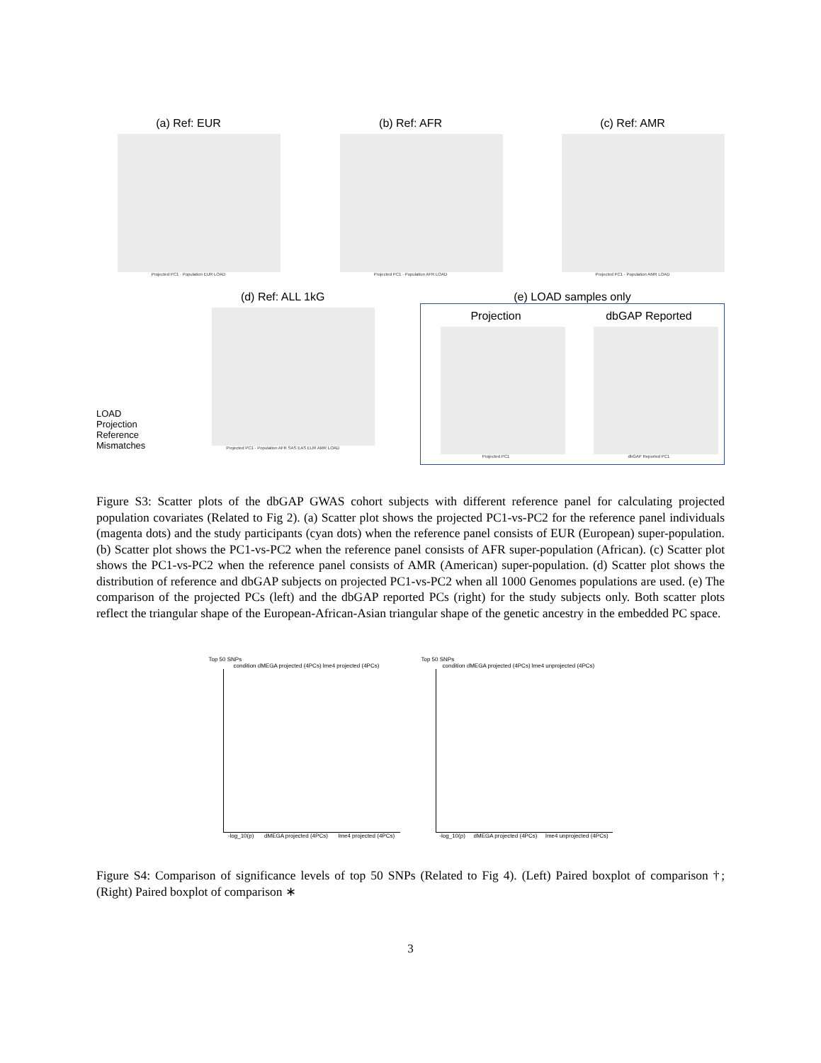(a) Ref: EUR
Projected PC1 · Population EUR LOAD
(b) Ref: AFR
Projected PC1 · Population AFR LOAD
(c) Ref: AMR
Projected PC1 · Population AMR LOAD
LOAD
Projection
Reference
Mismatches
(d) Ref: ALL 1kG
Projected PC1 · Population AFR SAS EAS EUR AMR LOAD
(e) LOAD samples only
Projection
Projected PC1
dbGAP Reported
dbGAP Reported PC1
Figure S3: Scatter plots of the dbGAP GWAS cohort subjects with different reference panel for calculating projected population covariates (Related to Fig 2). (a) Scatter plot shows the projected PC1-vs-PC2 for the reference panel individuals (magenta dots) and the study participants (cyan dots) when the reference panel consists of EUR (European) super-population. (b) Scatter plot shows the PC1-vs-PC2 when the reference panel consists of AFR super-population (African). (c) Scatter plot shows the PC1-vs-PC2 when the reference panel consists of AMR (American) super-population. (d) Scatter plot shows the distribution of reference and dbGAP subjects on projected PC1-vs-PC2 when all 1000 Genomes populations are used. (e) The comparison of the projected PCs (left) and the dbGAP reported PCs (right) for the study subjects only. Both scatter plots reflect the triangular shape of the European-African-Asian triangular shape of the genetic ancestry in the embedded PC space.
Top 50 SNPs
condition dMEGA projected (4PCs) lme4 projected (4PCs)
-log_10(p) dMEGA projected (4PCs) lme4 projected (4PCs)
Top 50 SNPs
condition dMEGA projected (4PCs) lme4 unprojected (4PCs)
-log_10(p) dMEGA projected (4PCs) lme4 unprojected (4PCs)
Figure S4: Comparison of significance levels of top 50 SNPs (Related to Fig 4). (Left) Paired boxplot of comparison †; (Right) Paired boxplot of comparison ∗
3